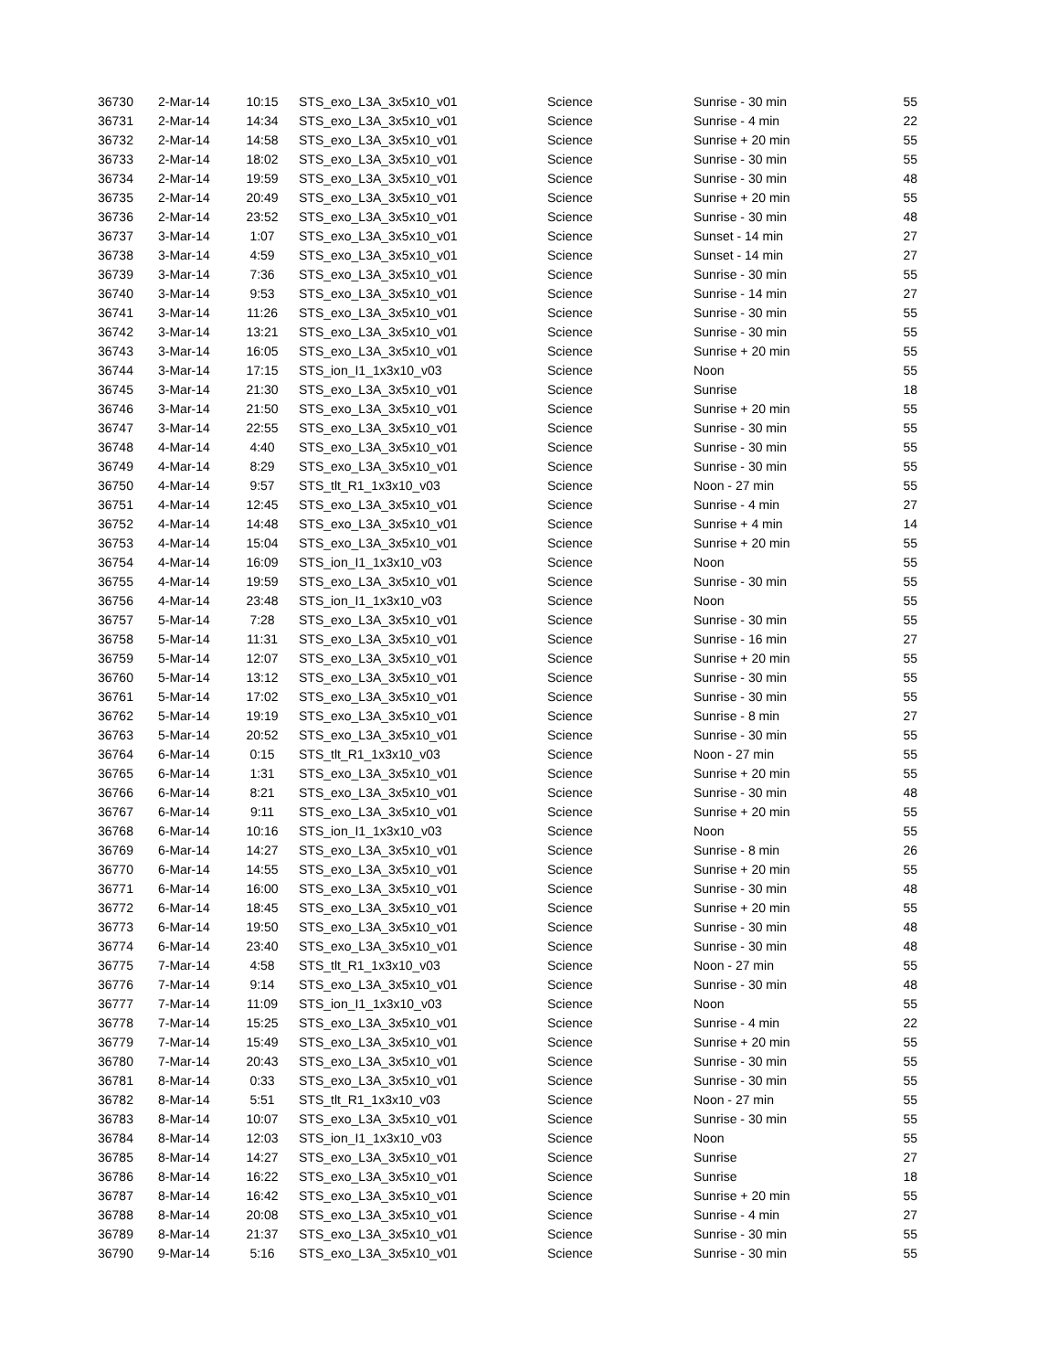| 36730 | 2-Mar-14 | 10:15 | STS_exo_L3A_3x5x10_v01 | Science | Sunrise - 30 min | 55 |
| 36731 | 2-Mar-14 | 14:34 | STS_exo_L3A_3x5x10_v01 | Science | Sunrise - 4 min | 22 |
| 36732 | 2-Mar-14 | 14:58 | STS_exo_L3A_3x5x10_v01 | Science | Sunrise + 20 min | 55 |
| 36733 | 2-Mar-14 | 18:02 | STS_exo_L3A_3x5x10_v01 | Science | Sunrise - 30 min | 55 |
| 36734 | 2-Mar-14 | 19:59 | STS_exo_L3A_3x5x10_v01 | Science | Sunrise - 30 min | 48 |
| 36735 | 2-Mar-14 | 20:49 | STS_exo_L3A_3x5x10_v01 | Science | Sunrise + 20 min | 55 |
| 36736 | 2-Mar-14 | 23:52 | STS_exo_L3A_3x5x10_v01 | Science | Sunrise - 30 min | 48 |
| 36737 | 3-Mar-14 | 1:07 | STS_exo_L3A_3x5x10_v01 | Science | Sunset - 14 min | 27 |
| 36738 | 3-Mar-14 | 4:59 | STS_exo_L3A_3x5x10_v01 | Science | Sunset - 14 min | 27 |
| 36739 | 3-Mar-14 | 7:36 | STS_exo_L3A_3x5x10_v01 | Science | Sunrise - 30 min | 55 |
| 36740 | 3-Mar-14 | 9:53 | STS_exo_L3A_3x5x10_v01 | Science | Sunrise - 14 min | 27 |
| 36741 | 3-Mar-14 | 11:26 | STS_exo_L3A_3x5x10_v01 | Science | Sunrise - 30 min | 55 |
| 36742 | 3-Mar-14 | 13:21 | STS_exo_L3A_3x5x10_v01 | Science | Sunrise - 30 min | 55 |
| 36743 | 3-Mar-14 | 16:05 | STS_exo_L3A_3x5x10_v01 | Science | Sunrise + 20 min | 55 |
| 36744 | 3-Mar-14 | 17:15 | STS_ion_I1_1x3x10_v03 | Science | Noon | 55 |
| 36745 | 3-Mar-14 | 21:30 | STS_exo_L3A_3x5x10_v01 | Science | Sunrise | 18 |
| 36746 | 3-Mar-14 | 21:50 | STS_exo_L3A_3x5x10_v01 | Science | Sunrise + 20 min | 55 |
| 36747 | 3-Mar-14 | 22:55 | STS_exo_L3A_3x5x10_v01 | Science | Sunrise - 30 min | 55 |
| 36748 | 4-Mar-14 | 4:40 | STS_exo_L3A_3x5x10_v01 | Science | Sunrise - 30 min | 55 |
| 36749 | 4-Mar-14 | 8:29 | STS_exo_L3A_3x5x10_v01 | Science | Sunrise - 30 min | 55 |
| 36750 | 4-Mar-14 | 9:57 | STS_tlt_R1_1x3x10_v03 | Science | Noon - 27 min | 55 |
| 36751 | 4-Mar-14 | 12:45 | STS_exo_L3A_3x5x10_v01 | Science | Sunrise - 4 min | 27 |
| 36752 | 4-Mar-14 | 14:48 | STS_exo_L3A_3x5x10_v01 | Science | Sunrise + 4 min | 14 |
| 36753 | 4-Mar-14 | 15:04 | STS_exo_L3A_3x5x10_v01 | Science | Sunrise + 20 min | 55 |
| 36754 | 4-Mar-14 | 16:09 | STS_ion_I1_1x3x10_v03 | Science | Noon | 55 |
| 36755 | 4-Mar-14 | 19:59 | STS_exo_L3A_3x5x10_v01 | Science | Sunrise - 30 min | 55 |
| 36756 | 4-Mar-14 | 23:48 | STS_ion_I1_1x3x10_v03 | Science | Noon | 55 |
| 36757 | 5-Mar-14 | 7:28 | STS_exo_L3A_3x5x10_v01 | Science | Sunrise - 30 min | 55 |
| 36758 | 5-Mar-14 | 11:31 | STS_exo_L3A_3x5x10_v01 | Science | Sunrise - 16 min | 27 |
| 36759 | 5-Mar-14 | 12:07 | STS_exo_L3A_3x5x10_v01 | Science | Sunrise + 20 min | 55 |
| 36760 | 5-Mar-14 | 13:12 | STS_exo_L3A_3x5x10_v01 | Science | Sunrise - 30 min | 55 |
| 36761 | 5-Mar-14 | 17:02 | STS_exo_L3A_3x5x10_v01 | Science | Sunrise - 30 min | 55 |
| 36762 | 5-Mar-14 | 19:19 | STS_exo_L3A_3x5x10_v01 | Science | Sunrise - 8 min | 27 |
| 36763 | 5-Mar-14 | 20:52 | STS_exo_L3A_3x5x10_v01 | Science | Sunrise - 30 min | 55 |
| 36764 | 6-Mar-14 | 0:15 | STS_tlt_R1_1x3x10_v03 | Science | Noon - 27 min | 55 |
| 36765 | 6-Mar-14 | 1:31 | STS_exo_L3A_3x5x10_v01 | Science | Sunrise + 20 min | 55 |
| 36766 | 6-Mar-14 | 8:21 | STS_exo_L3A_3x5x10_v01 | Science | Sunrise - 30 min | 48 |
| 36767 | 6-Mar-14 | 9:11 | STS_exo_L3A_3x5x10_v01 | Science | Sunrise + 20 min | 55 |
| 36768 | 6-Mar-14 | 10:16 | STS_ion_I1_1x3x10_v03 | Science | Noon | 55 |
| 36769 | 6-Mar-14 | 14:27 | STS_exo_L3A_3x5x10_v01 | Science | Sunrise - 8 min | 26 |
| 36770 | 6-Mar-14 | 14:55 | STS_exo_L3A_3x5x10_v01 | Science | Sunrise + 20 min | 55 |
| 36771 | 6-Mar-14 | 16:00 | STS_exo_L3A_3x5x10_v01 | Science | Sunrise - 30 min | 48 |
| 36772 | 6-Mar-14 | 18:45 | STS_exo_L3A_3x5x10_v01 | Science | Sunrise + 20 min | 55 |
| 36773 | 6-Mar-14 | 19:50 | STS_exo_L3A_3x5x10_v01 | Science | Sunrise - 30 min | 48 |
| 36774 | 6-Mar-14 | 23:40 | STS_exo_L3A_3x5x10_v01 | Science | Sunrise - 30 min | 48 |
| 36775 | 7-Mar-14 | 4:58 | STS_tlt_R1_1x3x10_v03 | Science | Noon - 27 min | 55 |
| 36776 | 7-Mar-14 | 9:14 | STS_exo_L3A_3x5x10_v01 | Science | Sunrise - 30 min | 48 |
| 36777 | 7-Mar-14 | 11:09 | STS_ion_I1_1x3x10_v03 | Science | Noon | 55 |
| 36778 | 7-Mar-14 | 15:25 | STS_exo_L3A_3x5x10_v01 | Science | Sunrise - 4 min | 22 |
| 36779 | 7-Mar-14 | 15:49 | STS_exo_L3A_3x5x10_v01 | Science | Sunrise + 20 min | 55 |
| 36780 | 7-Mar-14 | 20:43 | STS_exo_L3A_3x5x10_v01 | Science | Sunrise - 30 min | 55 |
| 36781 | 8-Mar-14 | 0:33 | STS_exo_L3A_3x5x10_v01 | Science | Sunrise - 30 min | 55 |
| 36782 | 8-Mar-14 | 5:51 | STS_tlt_R1_1x3x10_v03 | Science | Noon - 27 min | 55 |
| 36783 | 8-Mar-14 | 10:07 | STS_exo_L3A_3x5x10_v01 | Science | Sunrise - 30 min | 55 |
| 36784 | 8-Mar-14 | 12:03 | STS_ion_I1_1x3x10_v03 | Science | Noon | 55 |
| 36785 | 8-Mar-14 | 14:27 | STS_exo_L3A_3x5x10_v01 | Science | Sunrise | 27 |
| 36786 | 8-Mar-14 | 16:22 | STS_exo_L3A_3x5x10_v01 | Science | Sunrise | 18 |
| 36787 | 8-Mar-14 | 16:42 | STS_exo_L3A_3x5x10_v01 | Science | Sunrise + 20 min | 55 |
| 36788 | 8-Mar-14 | 20:08 | STS_exo_L3A_3x5x10_v01 | Science | Sunrise - 4 min | 27 |
| 36789 | 8-Mar-14 | 21:37 | STS_exo_L3A_3x5x10_v01 | Science | Sunrise - 30 min | 55 |
| 36790 | 9-Mar-14 | 5:16 | STS_exo_L3A_3x5x10_v01 | Science | Sunrise - 30 min | 55 |